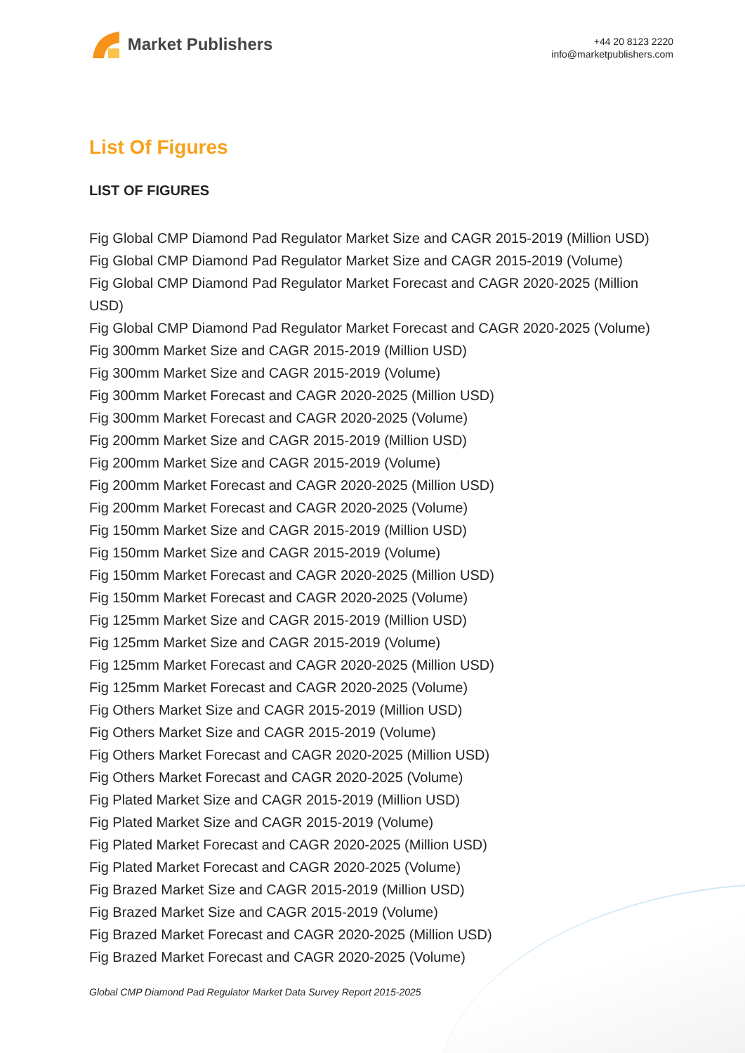Market Publishers
+44 20 8123 2220
info@marketpublishers.com
List Of Figures
LIST OF FIGURES
Fig Global CMP Diamond Pad Regulator Market Size and CAGR 2015-2019 (Million USD)
Fig Global CMP Diamond Pad Regulator Market Size and CAGR 2015-2019 (Volume)
Fig Global CMP Diamond Pad Regulator Market Forecast and CAGR 2020-2025 (Million USD)
Fig Global CMP Diamond Pad Regulator Market Forecast and CAGR 2020-2025 (Volume)
Fig 300mm Market Size and CAGR 2015-2019 (Million USD)
Fig 300mm Market Size and CAGR 2015-2019 (Volume)
Fig 300mm Market Forecast and CAGR 2020-2025 (Million USD)
Fig 300mm Market Forecast and CAGR 2020-2025 (Volume)
Fig 200mm Market Size and CAGR 2015-2019 (Million USD)
Fig 200mm Market Size and CAGR 2015-2019 (Volume)
Fig 200mm Market Forecast and CAGR 2020-2025 (Million USD)
Fig 200mm Market Forecast and CAGR 2020-2025 (Volume)
Fig 150mm Market Size and CAGR 2015-2019 (Million USD)
Fig 150mm Market Size and CAGR 2015-2019 (Volume)
Fig 150mm Market Forecast and CAGR 2020-2025 (Million USD)
Fig 150mm Market Forecast and CAGR 2020-2025 (Volume)
Fig 125mm Market Size and CAGR 2015-2019 (Million USD)
Fig 125mm Market Size and CAGR 2015-2019 (Volume)
Fig 125mm Market Forecast and CAGR 2020-2025 (Million USD)
Fig 125mm Market Forecast and CAGR 2020-2025 (Volume)
Fig Others Market Size and CAGR 2015-2019 (Million USD)
Fig Others Market Size and CAGR 2015-2019 (Volume)
Fig Others Market Forecast and CAGR 2020-2025 (Million USD)
Fig Others Market Forecast and CAGR 2020-2025 (Volume)
Fig Plated Market Size and CAGR 2015-2019 (Million USD)
Fig Plated Market Size and CAGR 2015-2019 (Volume)
Fig Plated Market Forecast and CAGR 2020-2025 (Million USD)
Fig Plated Market Forecast and CAGR 2020-2025 (Volume)
Fig Brazed Market Size and CAGR 2015-2019 (Million USD)
Fig Brazed Market Size and CAGR 2015-2019 (Volume)
Fig Brazed Market Forecast and CAGR 2020-2025 (Million USD)
Fig Brazed Market Forecast and CAGR 2020-2025 (Volume)
Global CMP Diamond Pad Regulator Market Data Survey Report 2015-2025